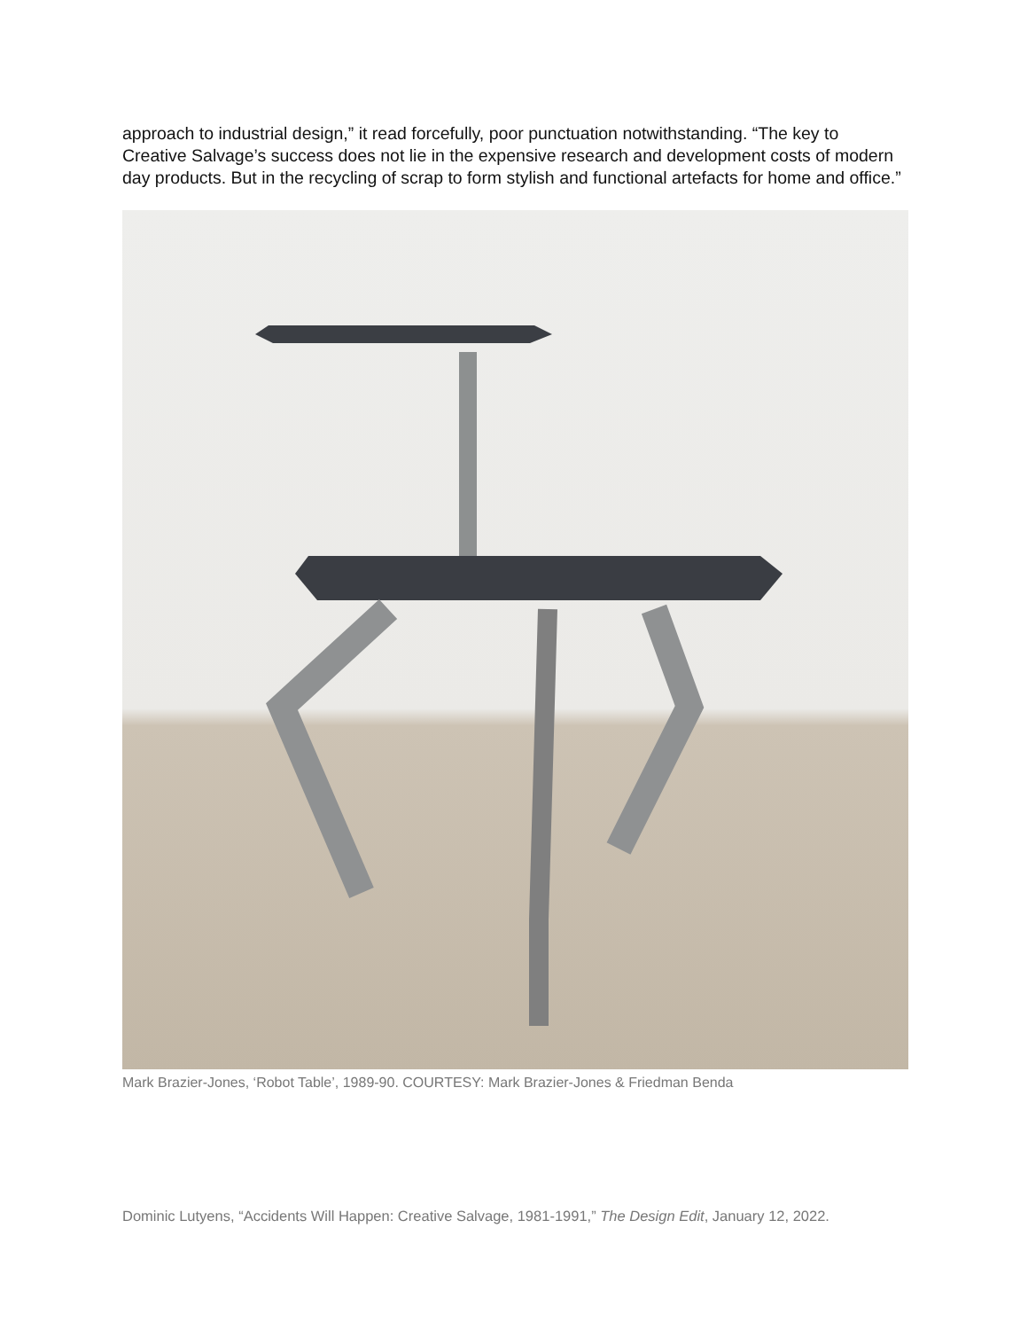approach to industrial design,” it read forcefully, poor punctuation notwithstanding. “The key to Creative Salvage’s success does not lie in the expensive research and development costs of modern day products. But in the recycling of scrap to form stylish and functional artefacts for home and office.”
Mark Brazier-Jones, ‘Robot Table’, 1989-90. COURTESY: Mark Brazier-Jones & Friedman Benda
Dominic Lutyens, “Accidents Will Happen: Creative Salvage, 1981-1991,” The Design Edit, January 12, 2022.